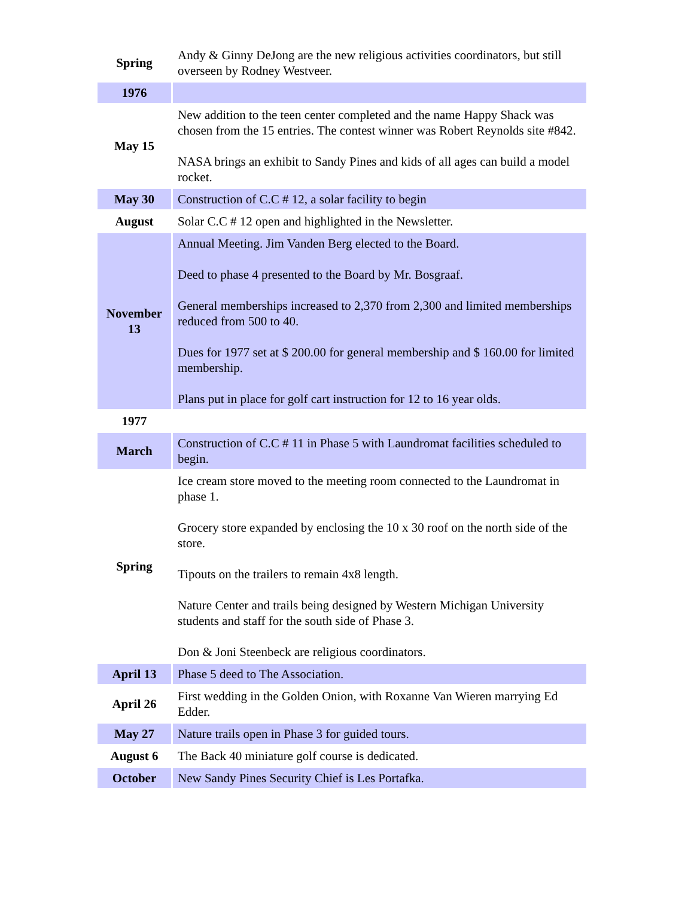| Spring | Andy & Ginny DeJong are the new religious activities coordinators, but still overseen by Rodney Westveer. |
| 1976 | |
| May 15 | New addition to the teen center completed and the name Happy Shack was chosen from the 15 entries. The contest winner was Robert Reynolds site #842. NASA brings an exhibit to Sandy Pines and kids of all ages can build a model rocket. |
| May 30 | Construction of C.C # 12, a solar facility to begin |
| August | Solar C.C # 12 open and highlighted in the Newsletter. |
| November 13 | Annual Meeting. Jim Vanden Berg elected to the Board. Deed to phase 4 presented to the Board by Mr. Bosgraaf. General memberships increased to 2,370 from 2,300 and limited memberships reduced from 500 to 40. Dues for 1977 set at $ 200.00 for general membership and $ 160.00 for limited membership. Plans put in place for golf cart instruction for 12 to 16 year olds. |
| 1977 | |
| March | Construction of C.C # 11 in Phase 5 with Laundromat facilities scheduled to begin. |
| Spring | Ice cream store moved to the meeting room connected to the Laundromat in phase 1. Grocery store expanded by enclosing the 10 x 30 roof on the north side of the store. Tipouts on the trailers to remain 4x8 length. Nature Center and trails being designed by Western Michigan University students and staff for the south side of Phase 3. Don & Joni Steenbeck are religious coordinators. |
| April 13 | Phase 5 deed to The Association. |
| April 26 | First wedding in the Golden Onion, with Roxanne Van Wieren marrying Ed Edder. |
| May 27 | Nature trails open in Phase 3 for guided tours. |
| August 6 | The Back 40 miniature golf course is dedicated. |
| October | New Sandy Pines Security Chief is Les Portafka. |